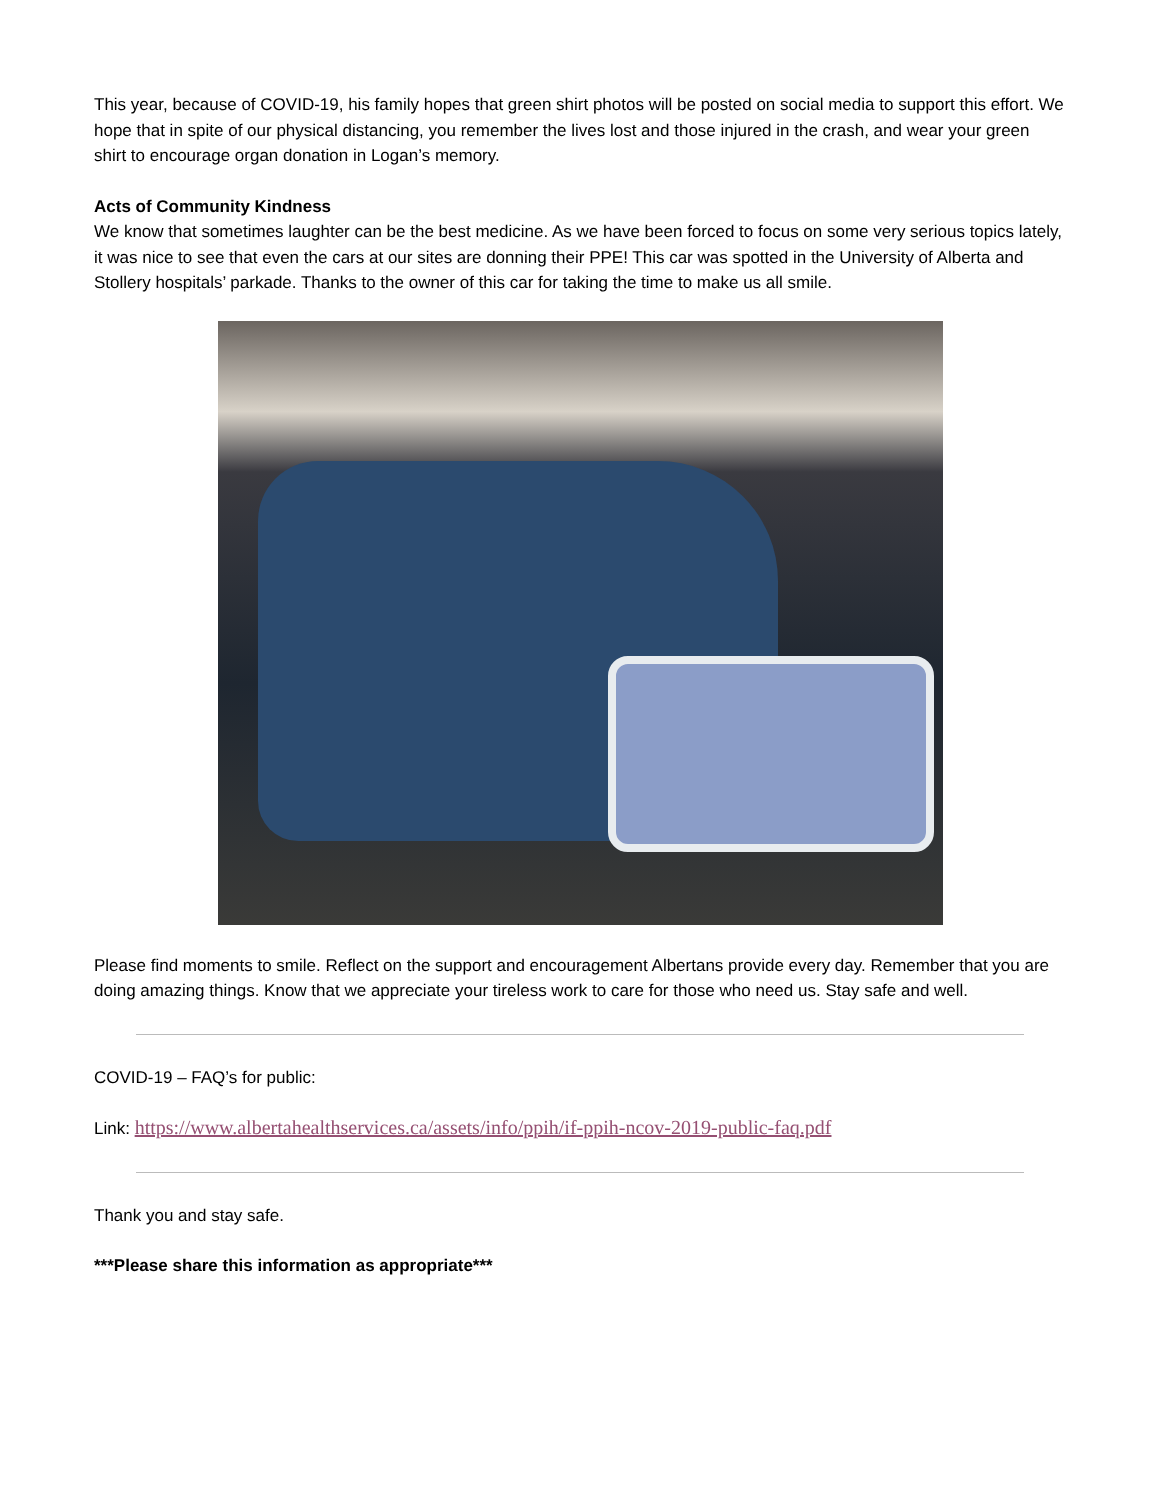This year, because of COVID-19, his family hopes that green shirt photos will be posted on social media to support this effort. We hope that in spite of our physical distancing, you remember the lives lost and those injured in the crash, and wear your green shirt to encourage organ donation in Logan’s memory.
Acts of Community Kindness
We know that sometimes laughter can be the best medicine. As we have been forced to focus on some very serious topics lately, it was nice to see that even the cars at our sites are donning their PPE! This car was spotted in the University of Alberta and Stollery hospitals’ parkade. Thanks to the owner of this car for taking the time to make us all smile.
Please find moments to smile. Reflect on the support and encouragement Albertans provide every day. Remember that you are doing amazing things. Know that we appreciate your tireless work to care for those who need us. Stay safe and well.
COVID-19 – FAQ’s for public:
Link: https://www.albertahealthservices.ca/assets/info/ppih/if-ppih-ncov-2019-public-faq.pdf
Thank you and stay safe.
***Please share this information as appropriate***